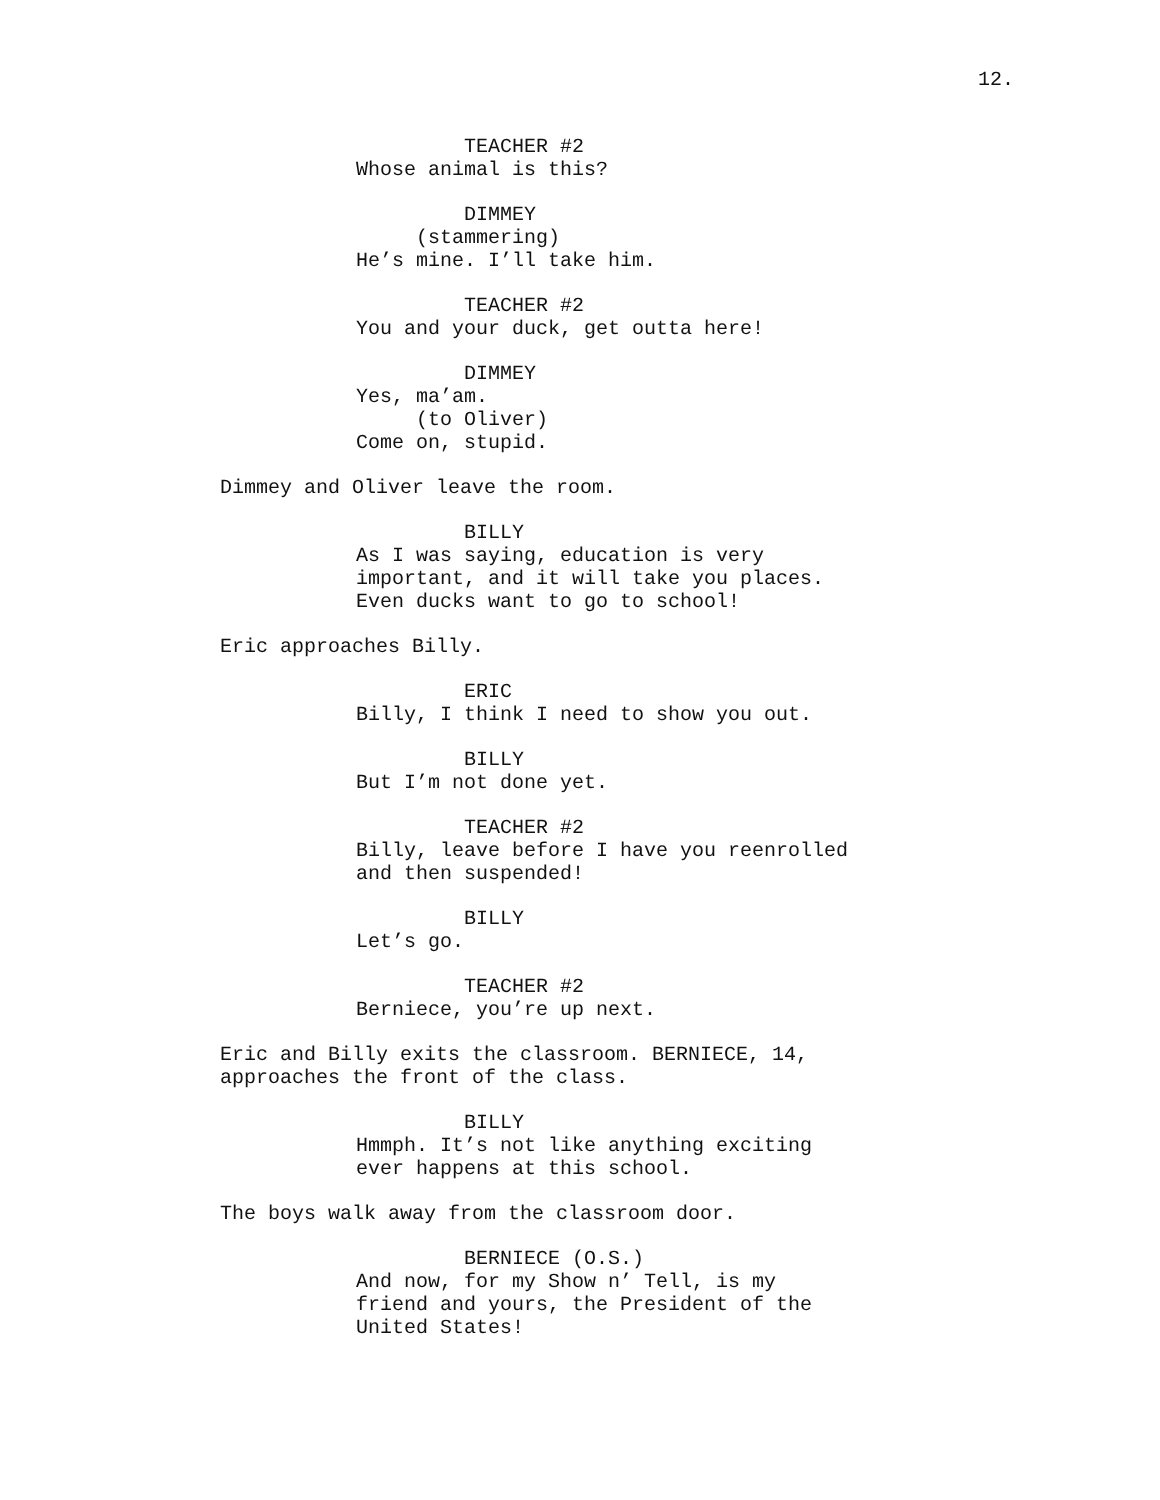12.
TEACHER #2 Whose animal is this?
DIMMEY (stammering) He’s mine. I’ll take him.
TEACHER #2 You and your duck, get outta here!
DIMMEY Yes, ma’am. (to Oliver) Come on, stupid.
Dimmey and Oliver leave the room.
BILLY As I was saying, education is very important, and it will take you places. Even ducks want to go to school!
Eric approaches Billy.
ERIC Billy, I think I need to show you out.
BILLY But I’m not done yet.
TEACHER #2 Billy, leave before I have you reenrolled and then suspended!
BILLY Let’s go.
TEACHER #2 Berniece, you’re up next.
Eric and Billy exits the classroom. BERNIECE, 14, approaches the front of the class.
BILLY Hmmph. It’s not like anything exciting ever happens at this school.
The boys walk away from the classroom door.
BERNIECE (O.S.) And now, for my Show n’ Tell, is my friend and yours, the President of the United States!